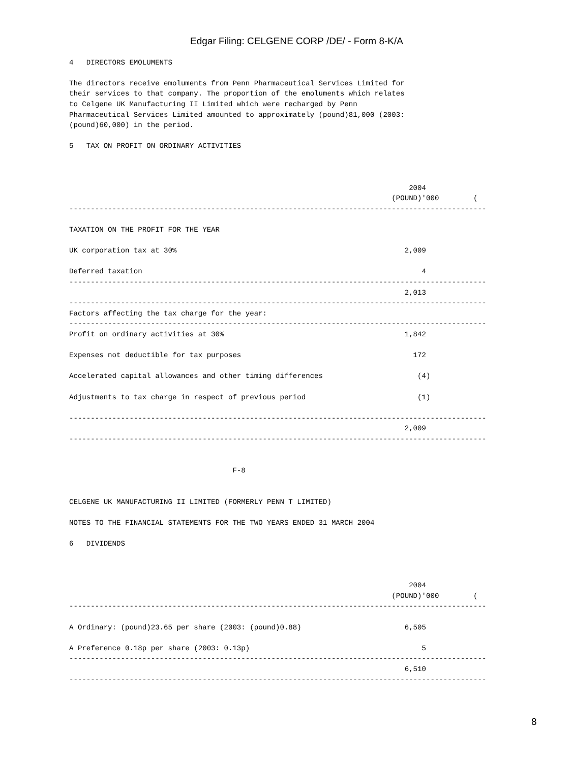Edgar Filing: CELGENE CORP /DE/ - Form 8-K/A
4   DIRECTORS EMOLUMENTS

The directors receive emoluments from Penn Pharmaceutical Services Limited for
their services to that company. The proportion of the emoluments which relates
to Celgene UK Manufacturing II Limited which were recharged by Penn
Pharmaceutical Services Limited amounted to approximately (pound)81,000 (2003:
(pound)60,000) in the period.

5   TAX ON PROFIT ON ORDINARY ACTIVITIES



                                                                               2004
                                                                           (POUND)'000        (
-------------------------------------------------------------------------------------------------

TAXATION ON THE PROFIT FOR THE YEAR

UK corporation tax at 30%                                                     2,009

Deferred taxation                                                                 4
-------------------------------------------------------------------------------------------------
                                                                              2,013
-------------------------------------------------------------------------------------------------
Factors affecting the tax charge for the year:
-------------------------------------------------------------------------------------------------
Profit on ordinary activities at 30%                                          1,842

Expenses not deductible for tax purposes                                        172

Accelerated capital allowances and other timing differences                      (4)

Adjustments to tax charge in respect of previous period                          (1)

-------------------------------------------------------------------------------------------------
                                                                              2,009
-------------------------------------------------------------------------------------------------


                                      F-8


CELGENE UK MANUFACTURING II LIMITED (FORMERLY PENN T LIMITED)

NOTES TO THE FINANCIAL STATEMENTS FOR THE TWO YEARS ENDED 31 MARCH 2004

6   DIVIDENDS



                                                                               2004
                                                                           (POUND)'000        (
-------------------------------------------------------------------------------------------------

A Ordinary: (pound)23.65 per share (2003: (pound)0.88)                        6,505

A Preference 0.18p per share (2003: 0.13p)                                        5
-------------------------------------------------------------------------------------------------
                                                                              6,510
-------------------------------------------------------------------------------------------------
8